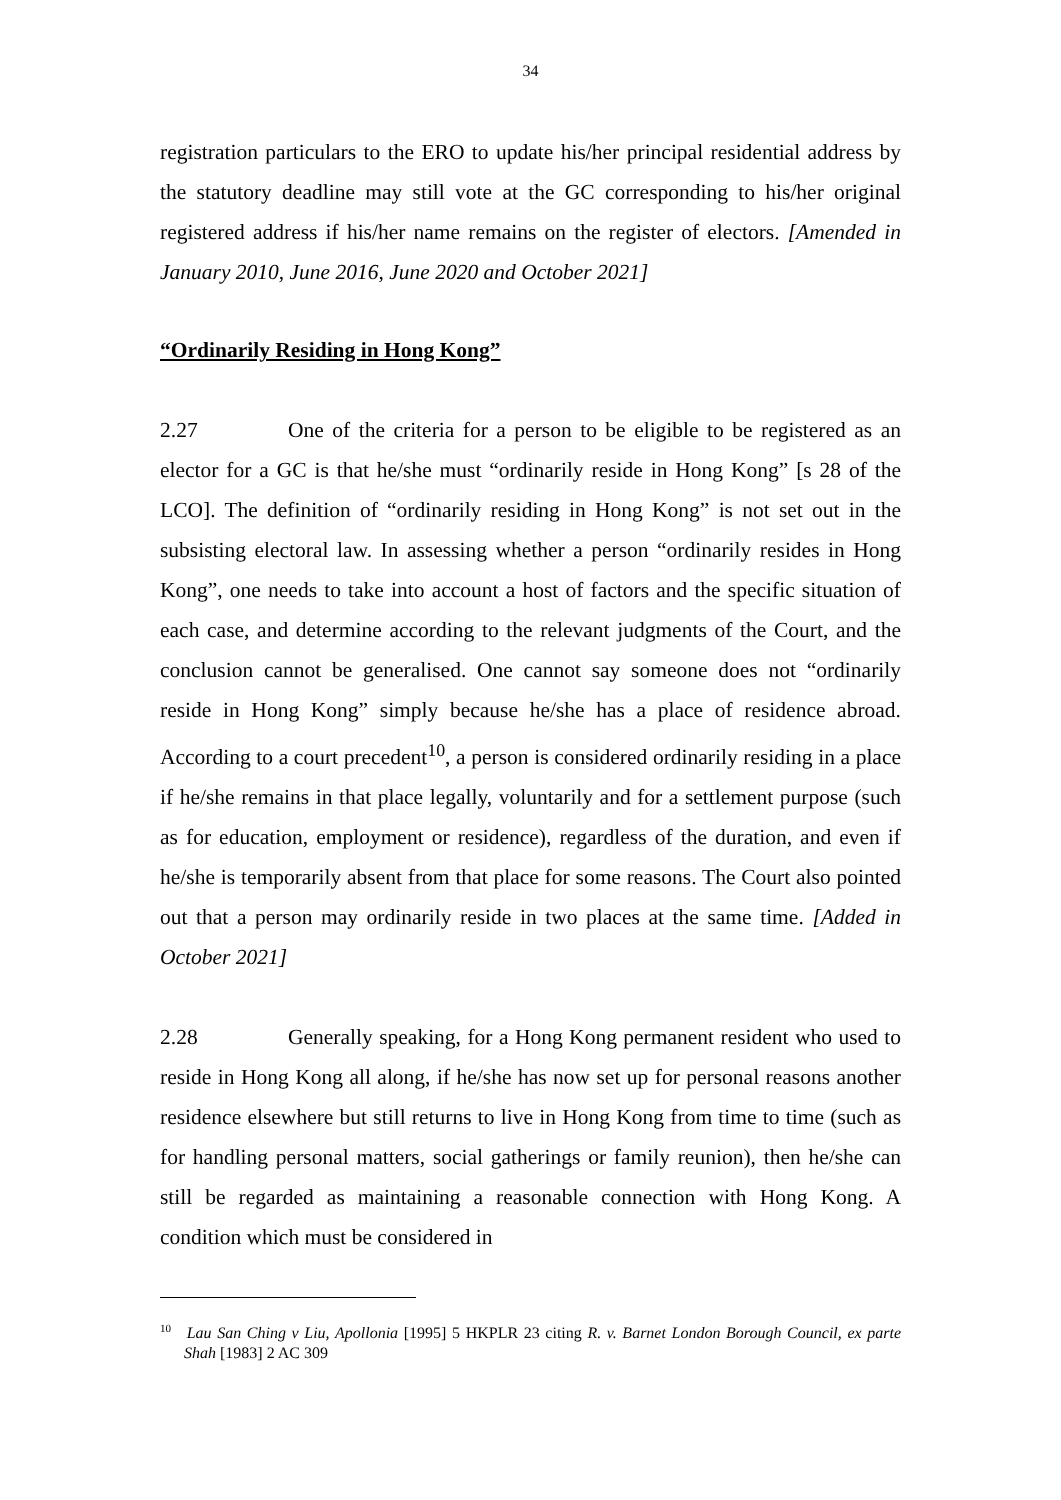34
registration particulars to the ERO to update his/her principal residential address by the statutory deadline may still vote at the GC corresponding to his/her original registered address if his/her name remains on the register of electors. [Amended in January 2010, June 2016, June 2020 and October 2021]
“Ordinarily Residing in Hong Kong”
2.27 One of the criteria for a person to be eligible to be registered as an elector for a GC is that he/she must “ordinarily reside in Hong Kong” [s 28 of the LCO]. The definition of “ordinarily residing in Hong Kong” is not set out in the subsisting electoral law. In assessing whether a person “ordinarily resides in Hong Kong”, one needs to take into account a host of factors and the specific situation of each case, and determine according to the relevant judgments of the Court, and the conclusion cannot be generalised. One cannot say someone does not “ordinarily reside in Hong Kong” simply because he/she has a place of residence abroad. According to a court precedent<sup>10</sup>, a person is considered ordinarily residing in a place if he/she remains in that place legally, voluntarily and for a settlement purpose (such as for education, employment or residence), regardless of the duration, and even if he/she is temporarily absent from that place for some reasons. The Court also pointed out that a person may ordinarily reside in two places at the same time. [Added in October 2021]
2.28 Generally speaking, for a Hong Kong permanent resident who used to reside in Hong Kong all along, if he/she has now set up for personal reasons another residence elsewhere but still returns to live in Hong Kong from time to time (such as for handling personal matters, social gatherings or family reunion), then he/she can still be regarded as maintaining a reasonable connection with Hong Kong. A condition which must be considered in
<sup>10</sup> Lau San Ching v Liu, Apollonia [1995] 5 HKPLR 23 citing R. v. Barnet London Borough Council, ex parte Shah [1983] 2 AC 309